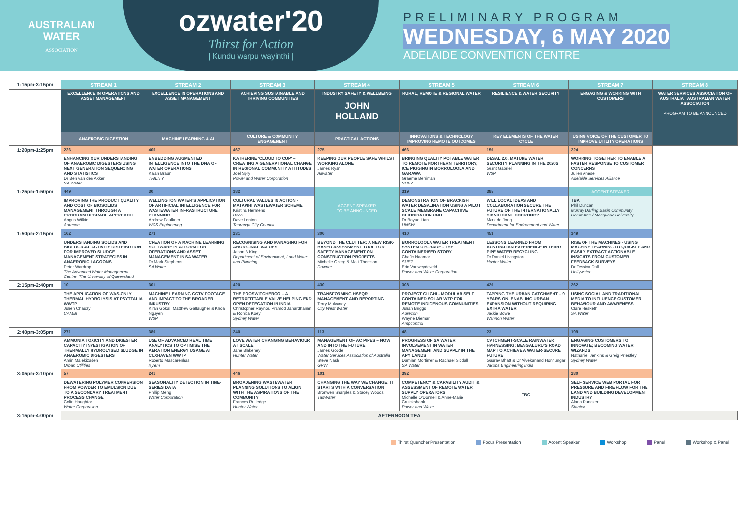AUSTRALIAN
WATER
ASSOCIATION
ozwater'20
Thirst for Action
| Kundu warpu wayinthi |
PRELIMINARY PROGRAM
WEDNESDAY, 6 MAY 2020
ADELAIDE CONVENTION CENTRE
| 1:15pm-3:15pm | STREAM 1 | STREAM 2 | STREAM 3 | STREAM 4 | STREAM 5 | STREAM 6 | STREAM 7 | STREAM 8 |
| --- | --- | --- | --- | --- | --- | --- | --- | --- |
| | EXCELLENCE IN OPERATIONS AND ASSET MANAGEMENT | EXCELLENCE IN OPERATIONS AND ASSET MANAGEMENT | ACHIEVING SUSTAINABLE AND THRIVING COMMUNITIES | INDUSTRY SAFETY & WELLBEING JOHN HOLLAND | RURAL, REMOTE & REGIONAL WATER | RESILIENCE & WATER SECURITY | ENGAGING & WORKING WITH CUSTOMERS | WATER SERVICES ASSOCIATION OF AUSTRALIA AUSTRALIAN WATER ASSOCIATION PROGRAM TO BE ANNOUNCED |
| | ANAEROBIC DIGESTION | MACHINE LEARNING & AI | CULTURE & COMMUNITY ENGAGEMENT | PRACTICAL ACTIONS | INNOVATIONS & TECHNOLOGY IMPROVING REMOTE OUTCOMES | KEY ELEMENTS OF THE WATER CYCLE | USING VOICE OF THE CUSTOMER TO IMPROVE UTILITY OPERATIONS | |
| 1:20pm-1:25pm | 226 | 405 | 467 | 275 | 466 | 156 | 224 | |
| | ENHANCING OUR UNDERSTANDING OF ANAEROBIC DIGESTERS USING NEXT GENERATION SEQUENCING AND STATISTICS Dr Ben van den Akker SA Water | EMBEDDING AUGMENTED INTELLIGENCE INTO THE DNA OF WATER OPERATIONS Kalan Braun TRILITY | KATHERINE 'CLOUD TO CUP' – CREATING A GENERATIONAL CHANGE IN REGIONAL COMMUNITY ATTITUDES Joel Spry Power and Water Corporation | KEEPING OUR PEOPLE SAFE WHILST WORKING ALONE James Ryan Allwater | BRINGING QUALITY POTABLE WATER TO REMOTE NORTHERN TERRITORY, ICE PIGGING IN BORROLOOLA AND GARAWA Graeme Berriman SUEZ | DESAL 2.0. MATURE WATER SECURITY PLANNING IN THE 2020S Grant Gabriel WSP | WORKING TOGETHER TO ENABLE A FASTER RESPONSE TO CUSTOMER CONCERNS Julien Anese Adelaide Services Alliance | |
| 1:25pm-1:50pm | 449 | 30 | 182 | ACCENT SPEAKER TO BE ANNOUNCED | 319 | 385 | ACCENT SPEAKER | |
| | IMPROVING THE PRODUCT QUALITY AND COST OF BIOSOLIDS MANAGEMENT THROUGH A PROGRAM UPGRADE APPROACH Angus Wilkie Aurecon | WELLINGTON WATER'S APPLICATION OF ARTIFICIAL INTELLIGENCE FOR WASTEWATER INFRASTRUCTURE PLANNING Andrew Faulkner WCS Engineering | CULTURAL VALUES IN ACTION - MATAPIHI WASTEWATER SCHEME Kristina Hermens Beca Dave Lenton Tauranga City Council | | DEMONSTRATION OF BRACKISH WATER DESALINATION USING A PILOT SCALE MEMBRANE CAPACITIVE DEIONISATION UNIT Dr Boyue Lian UNSW | WILL LOCAL IDEAS AND COLLABORATION SECURE THE FUTURE OF THE INTERNATIONALLY SIGNIFICANT COORONG? Mark de Jong Department for Environment and Water | TBA Phil Duncan Murray Darling Basin Community Committee / Macquarie University | |
| 1:50pm-2:15pm | 162 | 273 | 231 | 306 | 410 | 453 | 149 | |
| | UNDERSTANDING SOLIDS AND BIOLOGICAL ACTIVITY DISTRIBUTION FOR IMPROVED SLUDGE MANAGEMENT STRATEGIES IN ANAEROBIC LAGOONS Peter Wardrop The Advanced Water Management Centre, The University of Queensland | CREATION OF A MACHINE LEARNING SOFTWARE PLATFORM FOR OPERATIONS AND ASSET MANAGEMENT IN SA WATER Dr Mark Stephens SA Water | RECOGNISING AND MANAGING FOR ABORIGINAL VALUES Jason B King Department of Environment, Land Water and Planning | BEYOND THE CLUTTER: A NEW RISK-BASED ASSESSMENT TOOL FOR SAFETY MANAGEMENT ON CONSTRUCTION PROJECTS Michelle Oberg & Matt Thomson Downer | BORROLOOLA WATER TREATMENT SYSTEM UPGRADE - THE CONTAINERISED STORY Chafic Naamani SUEZ Eric Vanweydeveld Power and Water Corporation | LESSONS LEARNED FROM AUSTRALIAN EXPERIENCE IN THIRD PIPE WATER RECYCLING Dr Daniel Livingston Hunter Water | RISE OF THE MACHINES - USING MACHINE LEARNING TO QUICKLY AND EASILY EXTRACT ACTIONABLE INSIGHTS FROM CUSTOMER FEEDBACK SURVEYS Dr Tessica Dall Unitywater | |
| 2:15pm-2:40pm | 10 | 301 | 420 | 430 | 308 | 426 | 262 | |
| | THE APPLICATION OF WAS-ONLY THERMAL HYDROLYSIS AT PSYTTALIA WWTP Julien Chauzy CAMBI | MACHINE LEARNING CCTV FOOTAGE AND IMPACT TO THE BROADER INDUSTRY Kiran Gokal, Matthew Gallaugher & Khoa Nguyen WSP | THE POOSWITCHEROO – A RETROFITTABLE VALVE HELPING END OPEN DEFECATION IN INDIA Christopher Raynor, Pramod Janardhanan & Ronica Koey Sydney Water | TRANSFORMING HSEQR MANAGEMENT AND REPORTING Terry Mulvaney City West Water | PROJECT GILGHI - MODULAR SELF CONTAINED SOLAR WTP FOR REMOTE INDIGENOUS COMMUNITIES Julian Briggs Aurecon Wayne Diemar Ampcontrol | TAPPING THE URBAN CATCHMENT – 9 YEARS ON. ENABLING URBAN EXPANSION WITHOUT REQUIRING EXTRA WATER Jackie Bowe Wannon Water | USING SOCIAL AND TRADITIONAL MEDIA TO INFLUENCE CUSTOMER BEHAVIOUR AND AWARENESS Clare Hesketh SA Water | |
| 2:40pm-3:05pm | 271 | 380 | 240 | 113 | 48 | 23 | 199 | |
| | AMMONIA TOXICITY AND DIGESTER CAPACITY INVESTIGATION OF THERMALLY HYDROLYSED SLUDGE IN ANAEROBIC DIGESTERS Amin Malekizadeh Urban Utilities | USE OF ADVANCED REAL TIME ANALYTICS TO OPTIMISE THE AERATION ENERGY USAGE AT CUXHAVEN WWTP Roberto Mascarenhas Xylem | LOVE WATER CHANGING BEHAVIOUR AT SCALE Jane Blakeney Hunter Water | MANAGEMENT OF AC PIPES – NOW AND INTO THE FUTURE James Goode Water Services Association of Australia Steve Nash GVW | PROGRESS OF SA WATER INVOLVEMENT IN WATER MANAGEMENT AND SUPPLY IN THE APY LANDS Damian Mortimer & Rachael Siddall SA Water | CATCHMENT-SCALE RAINWATER HARNESSING: BENGALURU'S ROAD MAP TO ACHIEVE A WATER-SECURE FUTURE Gaurav Bhatt & Dr Vivekanand Honnungar Jacobs Engineering India | ENGAGING CUSTOMERS TO INNOVATE; BECOMING WATER WIZARDS Nathaniel Jenkins & Greig Priestley Sydney Water | |
| 3:05pm-3:10pm | 57 | 241 | 446 | 101 | 392 | | 280 | |
| | DEWATERING POLYMER CONVERSION FROM POWDER TO EMULSION DUE TO A SECONDARY TREATMENT PROCESS CHANGE Colin Haughton Water Corporation | SEASONALITY DETECTION IN TIME-SERIES DATA Phillip Meng Water Corporation | BROADENING WASTEWATER PLANNING SOLUTIONS TO ALIGN WITH THE ASPIRATIONS OF THE COMMUNITY Frances Rutledge Hunter Water | CHANGING THE WAY WE CHANGE; IT STARTS WITH A CONVERSATION Bronwen Sharples & Stacey Woods TasWater | COMPETENCY & CAPABILITY AUDIT & ASSESSMENT OF REMOTE WATER SUPPLY OPERATORS Michelle O'Donnell & Anne-Marie Cruickshank Power and Water | TBC | SELF SERVICE WEB PORTAL FOR PRESSURE AND FIRE FLOW FOR THE LAND AND BUILDING DEVELOPMENT INDUSTRY Alana Duncker Stantec | |
| 3:15pm-4:00pm | AFTERNOON TEA | | | | | | | |
Thirst Quencher Presentation Focus Presentation Accent Speaker Workshop Panel Workshop & Panel